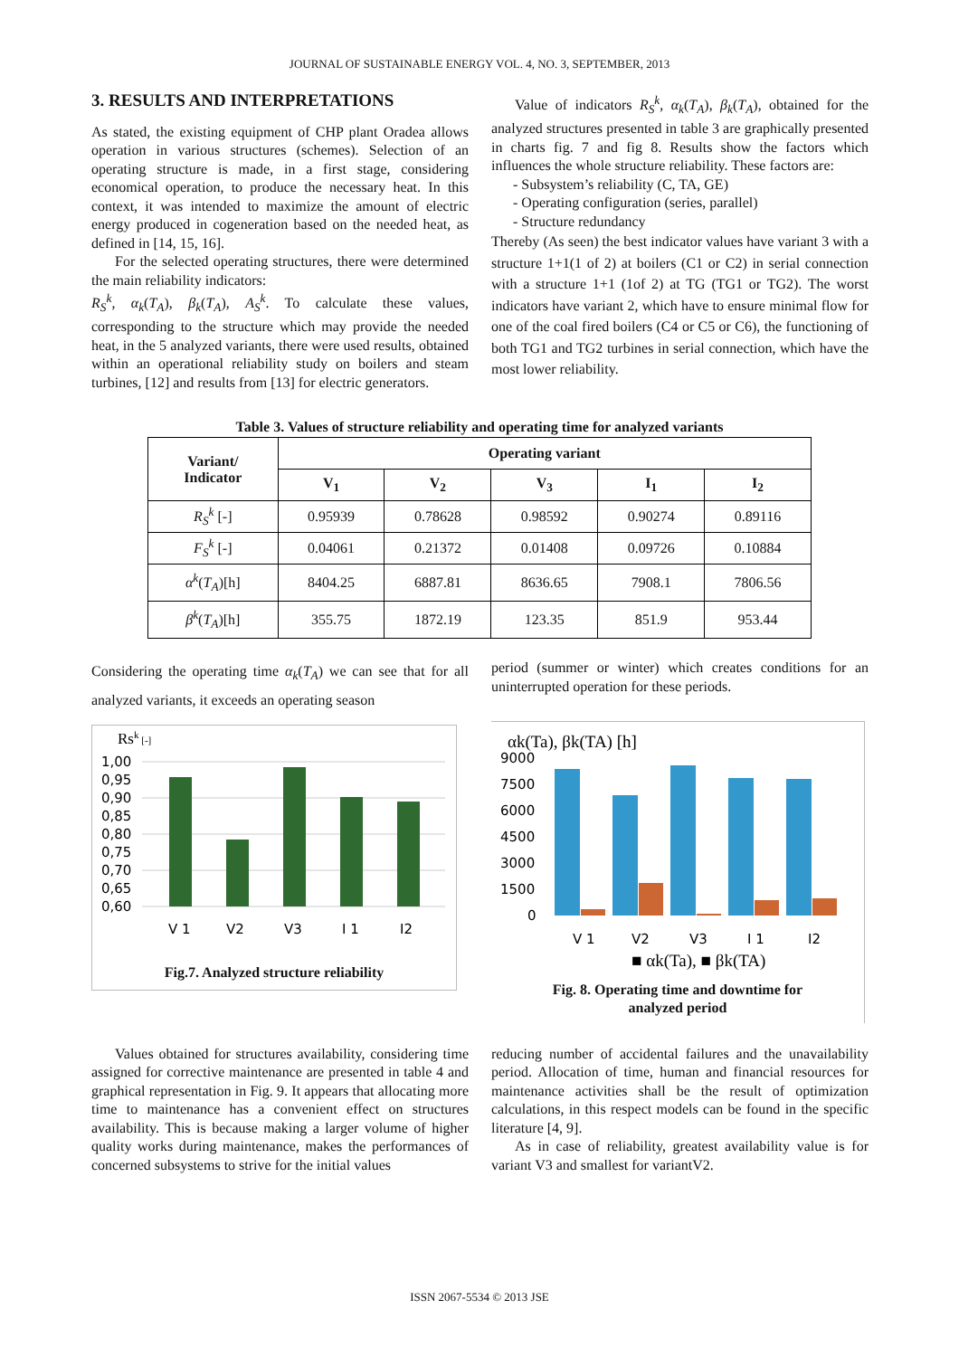JOURNAL OF SUSTAINABLE ENERGY VOL. 4, NO. 3, SEPTEMBER, 2013
3. RESULTS AND INTERPRETATIONS
As stated, the existing equipment of CHP plant Oradea allows operation in various structures (schemes). Selection of an operating structure is made, in a first stage, considering economical operation, to produce the necessary heat. In this context, it was intended to maximize the amount of electric energy produced in cogeneration based on the needed heat, as defined in [14, 15, 16].
For the selected operating structures, there were determined the main reliability indicators:
R<sub>S</sub><sup>k</sup>, α<sub>k</sub>(T<sub>A</sub>), β<sub>k</sub>(T<sub>A</sub>), A<sub>S</sub><sup>k</sup>. To calculate these values, corresponding to the structure which may provide the needed heat, in the 5 analyzed variants, there were used results, obtained within an operational reliability study on boilers and steam turbines, [12] and results from [13] for electric generators.
Value of indicators R<sub>S</sub><sup>k</sup>, α<sub>k</sub>(T<sub>A</sub>), β<sub>k</sub>(T<sub>A</sub>), obtained for the analyzed structures presented in table 3 are graphically presented in charts fig. 7 and fig 8. Results show the factors which influences the whole structure reliability. These factors are:
- Subsystem’s reliability (C, TA, GE)
- Operating configuration (series, parallel)
- Structure redundancy
Thereby (As seen) the best indicator values have variant 3 with a structure 1+1(1 of 2) at boilers (C1 or C2) in serial connection with a structure 1+1 (1of 2) at TG (TG1 or TG2). The worst indicators have variant 2, which have to ensure minimal flow for one of the coal fired boilers (C4 or C5 or C6), the functioning of both TG1 and TG2 turbines in serial connection, which have the most lower reliability.
Table 3. Values of structure reliability and operating time for analyzed variants
| Variant/ Indicator | Operating variant | | | | |
| --- | --- | --- | --- | --- | --- |
| | V<sub>1</sub> | V<sub>2</sub> | V<sub>3</sub> | I<sub>1</sub> | I<sub>2</sub> |
| R<sub>S</sub><sup>k</sup> [-] | 0.95939 | 0.78628 | 0.98592 | 0.90274 | 0.89116 |
| F<sub>S</sub><sup>k</sup> [-] | 0.04061 | 0.21372 | 0.01408 | 0.09726 | 0.10884 |
| α<sup>k</sup> ( T<sub>A</sub> )[h] | 8404.25 | 6887.81 | 8636.65 | 7908.1 | 7806.56 |
| β<sup>k</sup> ( T<sub>A</sub> )[h] | 355.75 | 1872.19 | 123.35 | 851.9 | 953.44 |
Considering the operating time α<sub>k</sub>(T<sub>A</sub>) we can see that for all analyzed variants, it exceeds an operating season
Rsk [-]
1,00
0,95
0,90
0,85
0,80
0,75
0,70
0,65
0,60
V 1
V2
V3
I 1
I2
Fig.7. Analyzed structure reliability
period (summer or winter) which creates conditions for an uninterrupted operation for these periods.
αk(Ta), βk(TA) [h]
9000
7500
6000
4500
3000
1500
0
V 1
V2
V3
I 1
I2
■ αk(Ta), ■ βk(TA)
Fig. 8. Operating time and downtime for
analyzed period
Values obtained for structures availability, considering time assigned for corrective maintenance are presented in table 4 and graphical representation in Fig. 9. It appears that allocating more time to maintenance has a convenient effect on structures availability. This is because making a larger volume of higher quality works during maintenance, makes the performances of concerned subsystems to strive for the initial values
reducing number of accidental failures and the unavailability period. Allocation of time, human and financial resources for maintenance activities shall be the result of optimization calculations, in this respect models can be found in the specific literature [4, 9].
As in case of reliability, greatest availability value is for variant V3 and smallest for variantV2.
ISSN 2067-5534 © 2013 JSE